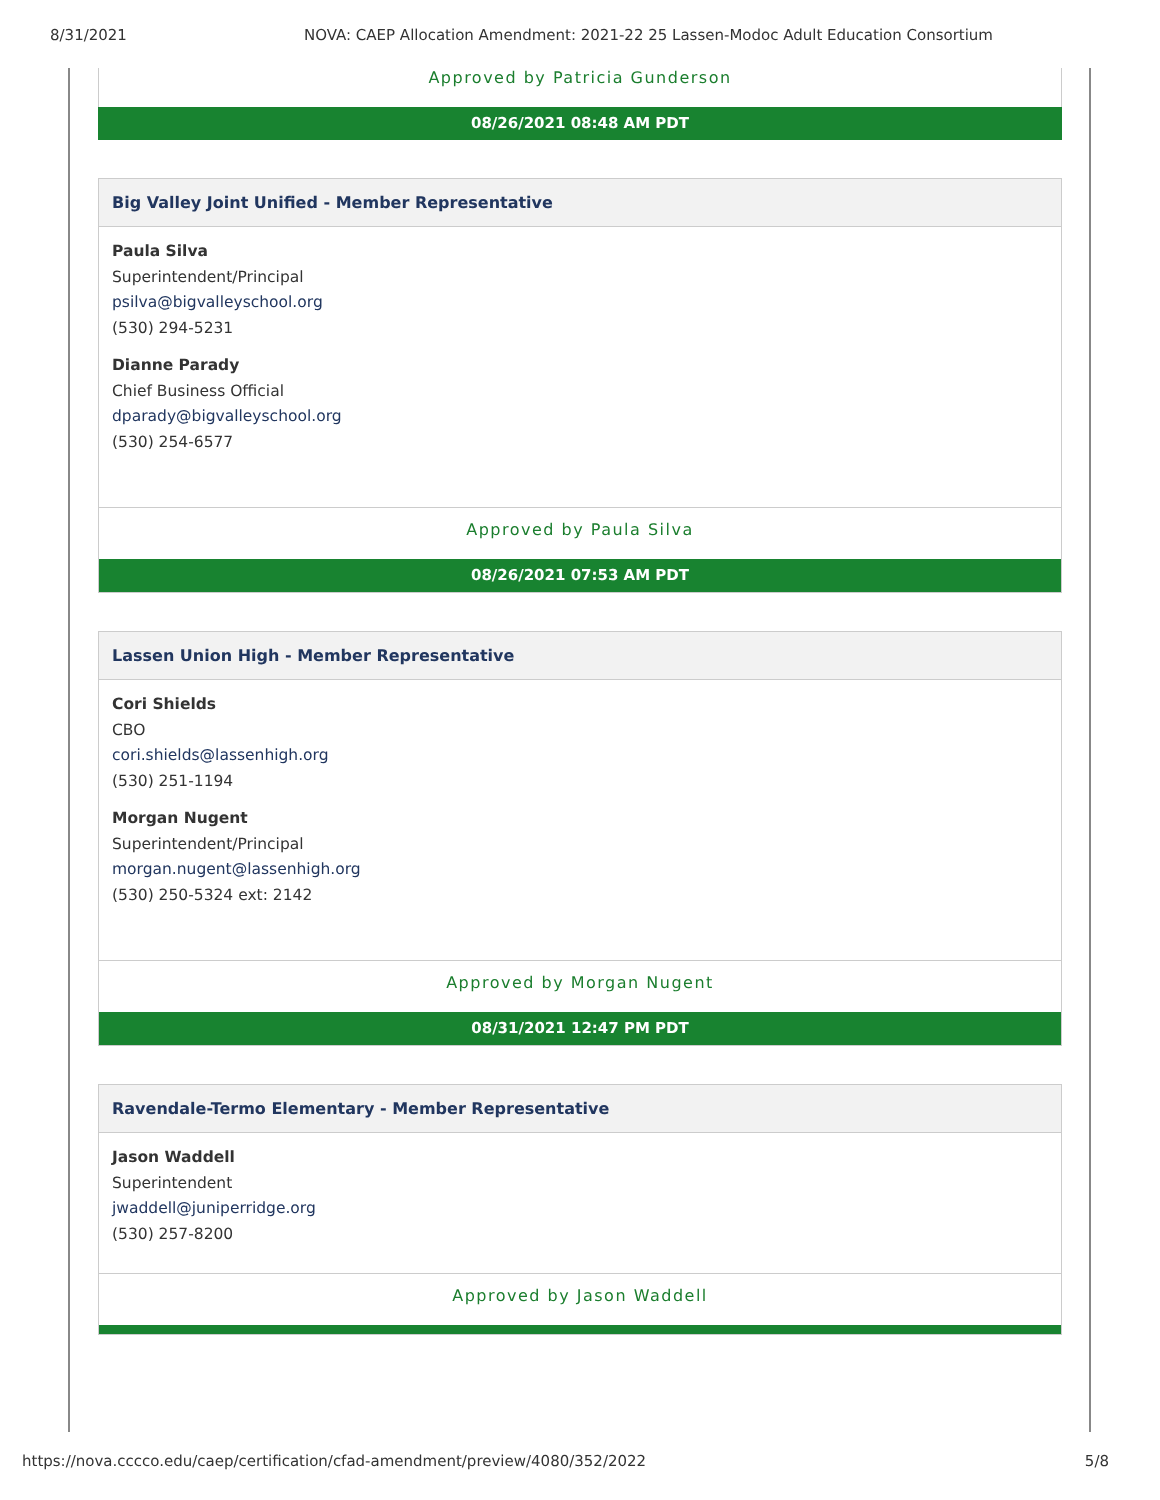8/31/2021 NOVA: CAEP Allocation Amendment: 2021-22 25 Lassen-Modoc Adult Education Consortium
Approved by Patricia Gunderson
08/26/2021 08:48 AM PDT
Big Valley Joint Unified - Member Representative
Paula Silva
Superintendent/Principal
psilva@bigvalleyschool.org
(530) 294-5231
Dianne Parady
Chief Business Official
dparady@bigvalleyschool.org
(530) 254-6577
Approved by Paula Silva
08/26/2021 07:53 AM PDT
Lassen Union High - Member Representative
Cori Shields
CBO
cori.shields@lassenhigh.org
(530) 251-1194
Morgan Nugent
Superintendent/Principal
morgan.nugent@lassenhigh.org
(530) 250-5324 ext: 2142
Approved by Morgan Nugent
08/31/2021 12:47 PM PDT
Ravendale-Termo Elementary - Member Representative
Jason Waddell
Superintendent
jwaddell@juniperridge.org
(530) 257-8200
Approved by Jason Waddell
https://nova.cccco.edu/caep/certification/cfad-amendment/preview/4080/352/2022 5/8